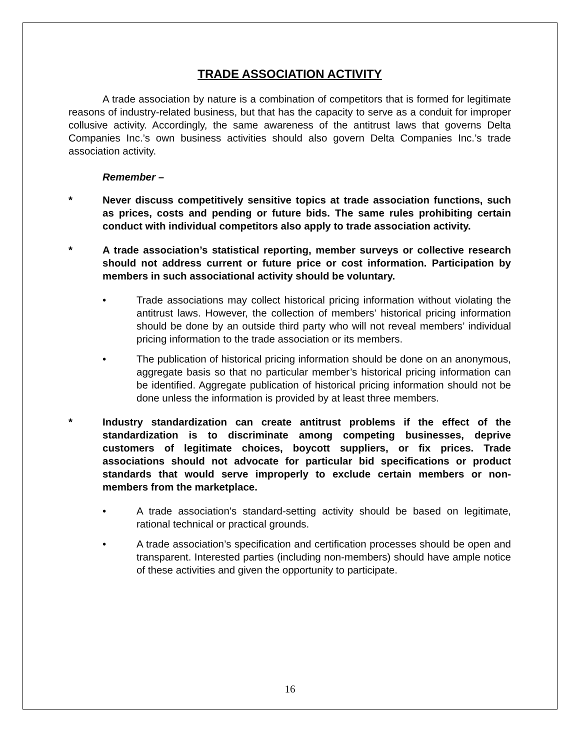TRADE ASSOCIATION ACTIVITY
A trade association by nature is a combination of competitors that is formed for legitimate reasons of industry-related business, but that has the capacity to serve as a conduit for improper collusive activity. Accordingly, the same awareness of the antitrust laws that governs Delta Companies Inc.’s own business activities should also govern Delta Companies Inc.’s trade association activity.
Remember –
* Never discuss competitively sensitive topics at trade association functions, such as prices, costs and pending or future bids. The same rules prohibiting certain conduct with individual competitors also apply to trade association activity.
* A trade association’s statistical reporting, member surveys or collective research should not address current or future price or cost information. Participation by members in such associational activity should be voluntary.
• Trade associations may collect historical pricing information without violating the antitrust laws. However, the collection of members’ historical pricing information should be done by an outside third party who will not reveal members’ individual pricing information to the trade association or its members.
• The publication of historical pricing information should be done on an anonymous, aggregate basis so that no particular member’s historical pricing information can be identified. Aggregate publication of historical pricing information should not be done unless the information is provided by at least three members.
* Industry standardization can create antitrust problems if the effect of the standardization is to discriminate among competing businesses, deprive customers of legitimate choices, boycott suppliers, or fix prices. Trade associations should not advocate for particular bid specifications or product standards that would serve improperly to exclude certain members or non-members from the marketplace.
• A trade association’s standard-setting activity should be based on legitimate, rational technical or practical grounds.
• A trade association’s specification and certification processes should be open and transparent. Interested parties (including non-members) should have ample notice of these activities and given the opportunity to participate.
16